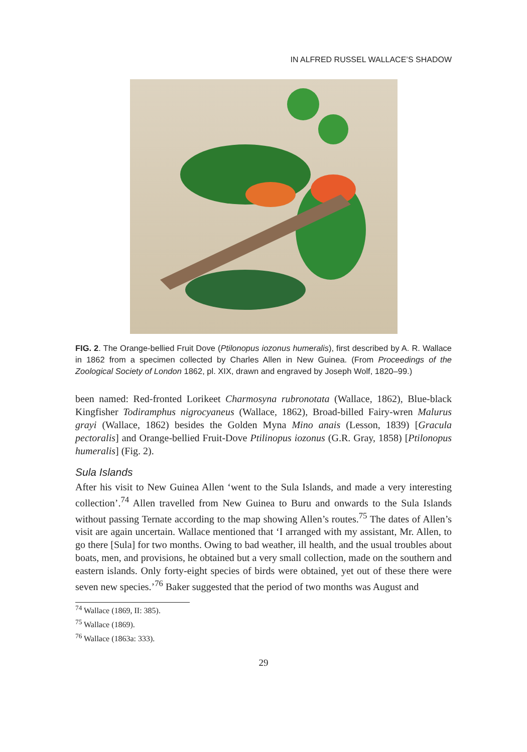IN ALFRED RUSSEL WALLACE’S SHADOW
FIG. 2. The Orange-bellied Fruit Dove (Ptilonopus iozonus humeralis), first described by A. R. Wallace in 1862 from a specimen collected by Charles Allen in New Guinea. (From Proceedings of the Zoological Society of London 1862, pl. XIX, drawn and engraved by Joseph Wolf, 1820–99.)
been named: Red-fronted Lorikeet Charmosyna rubronotata (Wallace, 1862), Blue-black Kingfisher Todiramphus nigrocyaneus (Wallace, 1862), Broad-billed Fairy-wren Malurus grayi (Wallace, 1862) besides the Golden Myna Mino anais (Lesson, 1839) [Gracula pectoralis] and Orange-bellied Fruit-Dove Ptilinopus iozonus (G.R. Gray, 1858) [Ptilonopus humeralis] (Fig. 2).
Sula Islands
After his visit to New Guinea Allen ‘went to the Sula Islands, and made a very interesting collection’.<sup>74</sup> Allen travelled from New Guinea to Buru and onwards to the Sula Islands without passing Ternate according to the map showing Allen’s routes.<sup>75</sup> The dates of Allen’s visit are again uncertain. Wallace mentioned that ‘I arranged with my assistant, Mr. Allen, to go there [Sula] for two months. Owing to bad weather, ill health, and the usual troubles about boats, men, and provisions, he obtained but a very small collection, made on the southern and eastern islands. Only forty-eight species of birds were obtained, yet out of these there were seven new species.’<sup>76</sup> Baker suggested that the period of two months was August and
<sup>74</sup> Wallace (1869, II: 385).
<sup>75</sup> Wallace (1869).
<sup>76</sup> Wallace (1863a: 333).
29